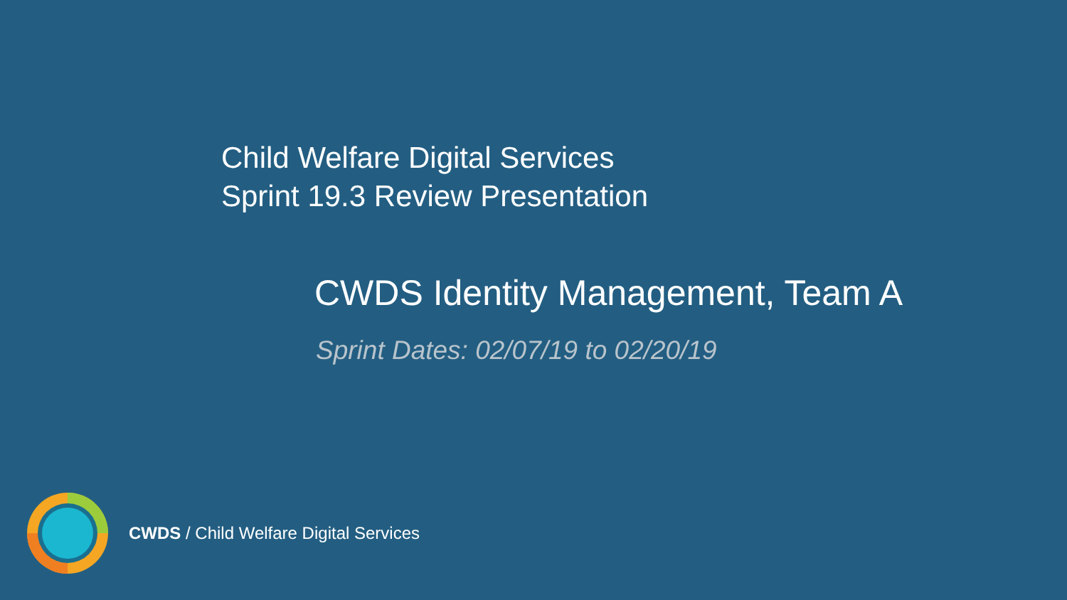Child Welfare Digital Services
Sprint 19.3 Review Presentation
CWDS Identity Management, Team A
Sprint Dates: 02/07/19 to 02/20/19
CWDS / Child Welfare Digital Services